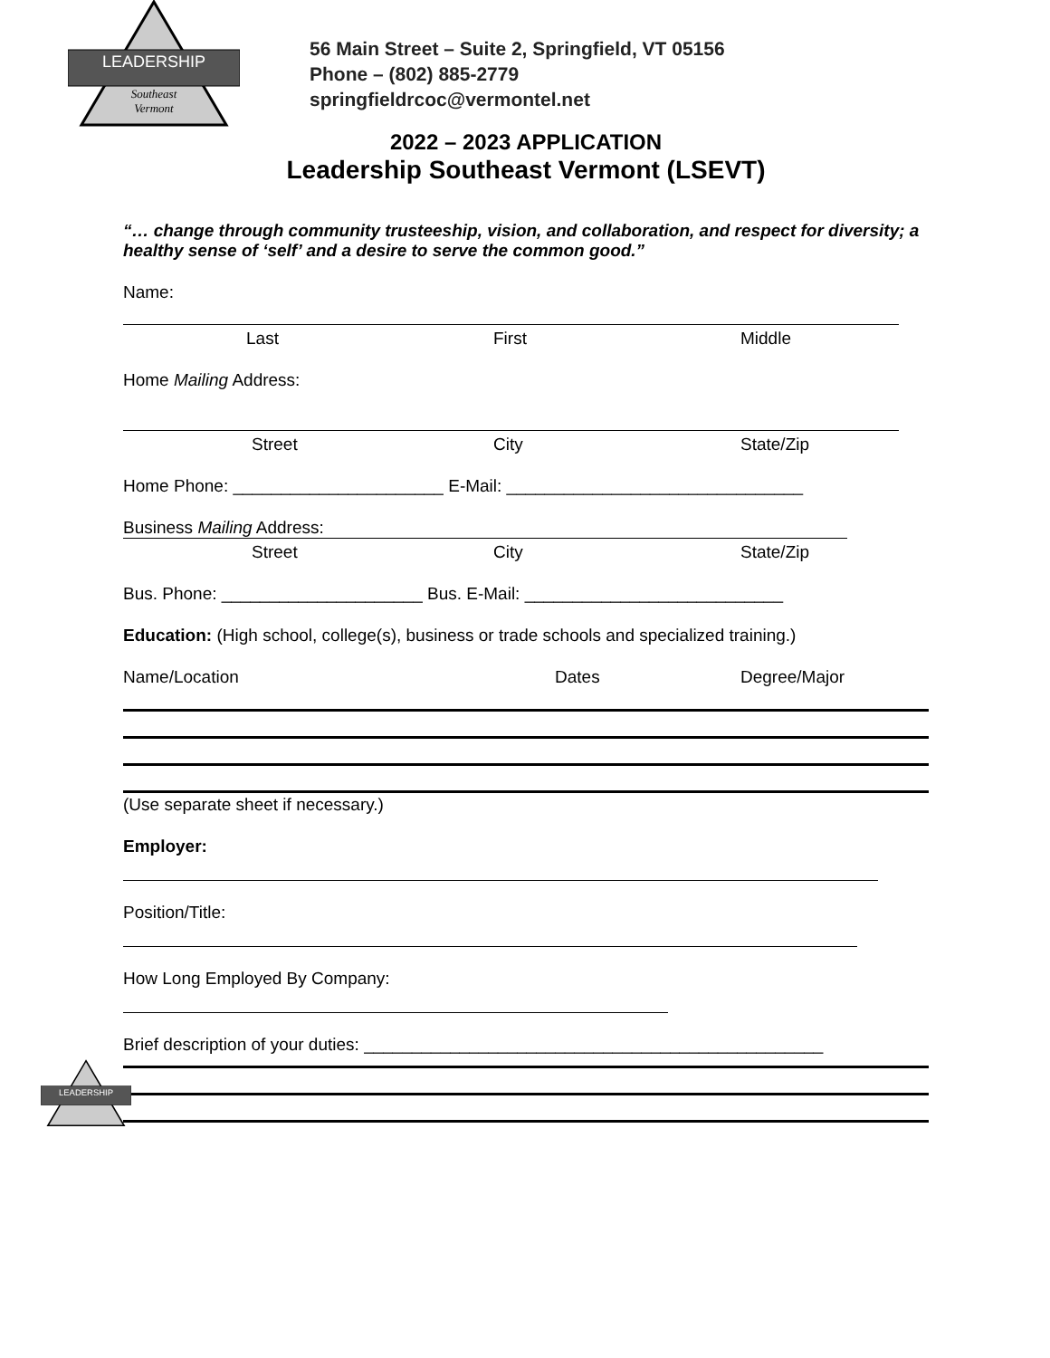LEADERSHIP
Southeast
Vermont
56 Main Street – Suite 2, Springfield, VT 05156
Phone – (802) 885-2779
springfieldrcoc@vermontel.net
2022 – 2023 APPLICATION
Leadership Southeast Vermont (LSEVT)
“… change through community trusteeship, vision, and collaboration, and respect for diversity; a healthy sense of ‘self’ and a desire to serve the common good.”
Name:
Last First Middle
Home Mailing Address:
Street City State/Zip
Home Phone: ______________________ E-Mail: _______________________________
Business Mailing Address:
Street City State/Zip
Bus. Phone: _____________________ Bus. E-Mail: ___________________________
Education: (High school, college(s), business or trade schools and specialized training.)
Name/Location Dates Degree/Major
(Use separate sheet if necessary.)
Employer:
Position/Title:
How Long Employed By Company:
Brief description of your duties: ________________________________________________
LEADERSHIP